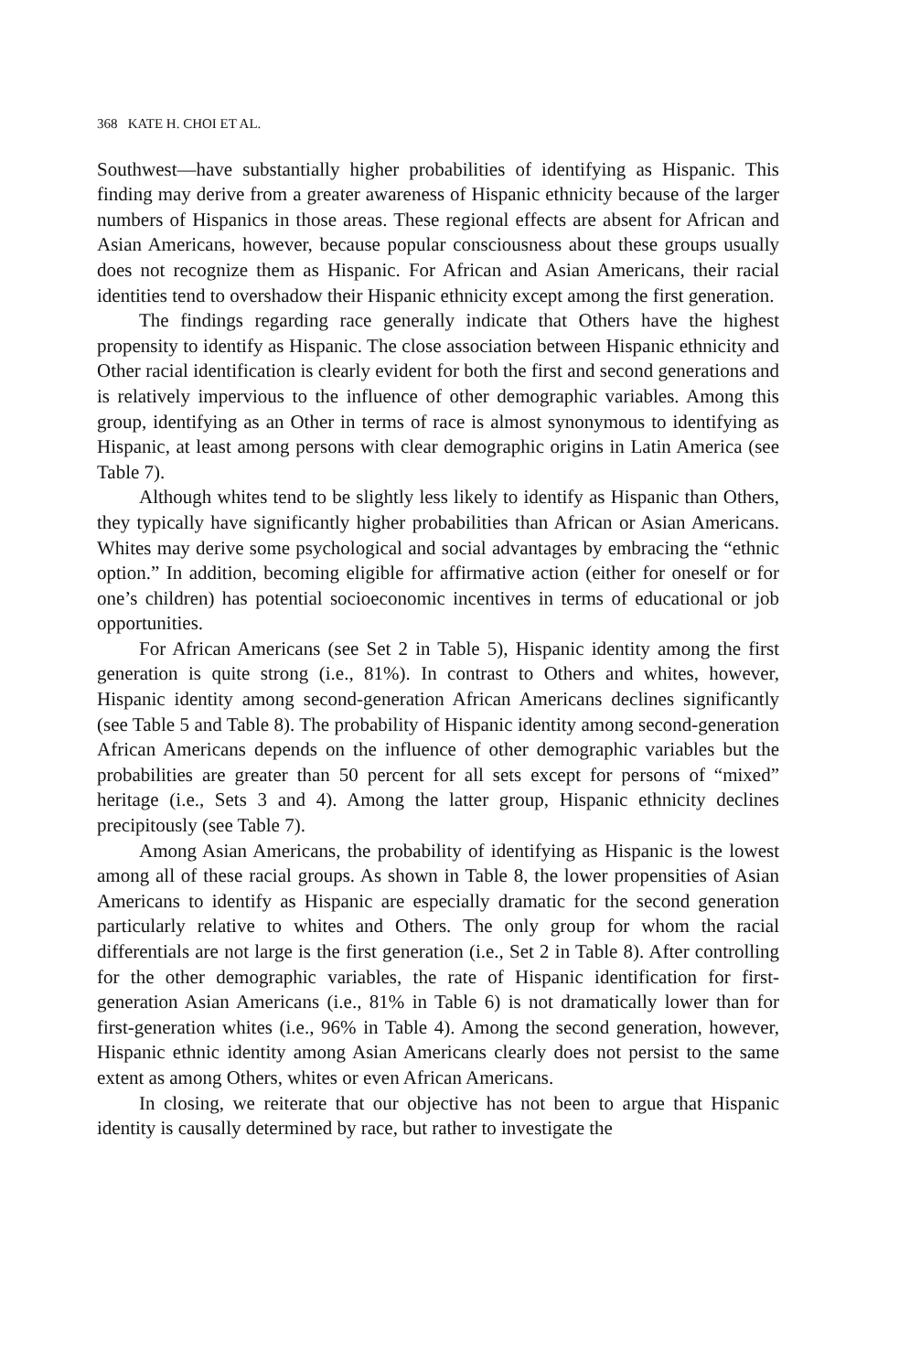368 KATE H. CHOI ET AL.
Southwest—have substantially higher probabilities of identifying as Hispanic. This finding may derive from a greater awareness of Hispanic ethnicity because of the larger numbers of Hispanics in those areas. These regional effects are absent for African and Asian Americans, however, because popular consciousness about these groups usually does not recognize them as Hispanic. For African and Asian Americans, their racial identities tend to overshadow their Hispanic ethnicity except among the first generation.
The findings regarding race generally indicate that Others have the highest propensity to identify as Hispanic. The close association between Hispanic ethnicity and Other racial identification is clearly evident for both the first and second generations and is relatively impervious to the influence of other demographic variables. Among this group, identifying as an Other in terms of race is almost synonymous to identifying as Hispanic, at least among persons with clear demographic origins in Latin America (see Table 7).
Although whites tend to be slightly less likely to identify as Hispanic than Others, they typically have significantly higher probabilities than African or Asian Americans. Whites may derive some psychological and social advantages by embracing the “ethnic option.” In addition, becoming eligible for affirmative action (either for oneself or for one’s children) has potential socioeconomic incentives in terms of educational or job opportunities.
For African Americans (see Set 2 in Table 5), Hispanic identity among the first generation is quite strong (i.e., 81%). In contrast to Others and whites, however, Hispanic identity among second-generation African Americans declines significantly (see Table 5 and Table 8). The probability of Hispanic identity among second-generation African Americans depends on the influence of other demographic variables but the probabilities are greater than 50 percent for all sets except for persons of “mixed” heritage (i.e., Sets 3 and 4). Among the latter group, Hispanic ethnicity declines precipitously (see Table 7).
Among Asian Americans, the probability of identifying as Hispanic is the lowest among all of these racial groups. As shown in Table 8, the lower propensities of Asian Americans to identify as Hispanic are especially dramatic for the second generation particularly relative to whites and Others. The only group for whom the racial differentials are not large is the first generation (i.e., Set 2 in Table 8). After controlling for the other demographic variables, the rate of Hispanic identification for first-generation Asian Americans (i.e., 81% in Table 6) is not dramatically lower than for first-generation whites (i.e., 96% in Table 4). Among the second generation, however, Hispanic ethnic identity among Asian Americans clearly does not persist to the same extent as among Others, whites or even African Americans.
In closing, we reiterate that our objective has not been to argue that Hispanic identity is causally determined by race, but rather to investigate the